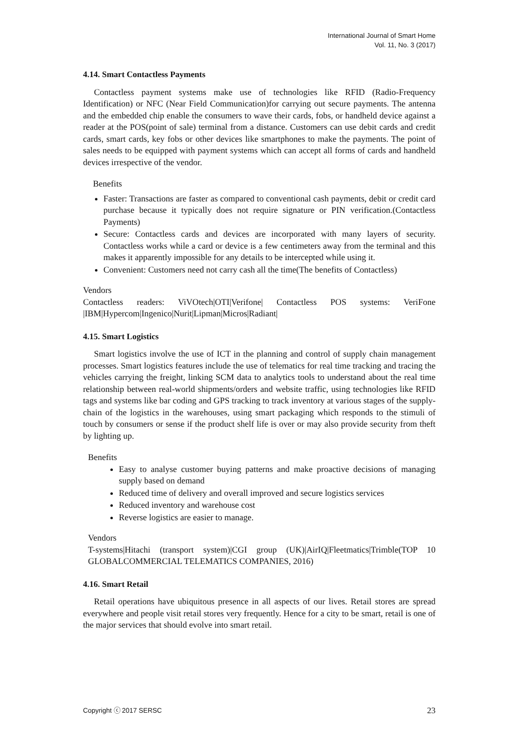International Journal of Smart Home
Vol. 11, No. 3 (2017)
4.14. Smart Contactless Payments
Contactless payment systems make use of technologies like RFID (Radio-Frequency Identification) or NFC (Near Field Communication)for carrying out secure payments. The antenna and the embedded chip enable the consumers to wave their cards, fobs, or handheld device against a reader at the POS(point of sale) terminal from a distance. Customers can use debit cards and credit cards, smart cards, key fobs or other devices like smartphones to make the payments. The point of sales needs to be equipped with payment systems which can accept all forms of cards and handheld devices irrespective of the vendor.
Benefits
Faster: Transactions are faster as compared to conventional cash payments, debit or credit card purchase because it typically does not require signature or PIN verification.(Contactless Payments)
Secure: Contactless cards and devices are incorporated with many layers of security. Contactless works while a card or device is a few centimeters away from the terminal and this makes it apparently impossible for any details to be intercepted while using it.
Convenient: Customers need not carry cash all the time(The benefits of Contactless)
Vendors
Contactless readers: ViVOtech|OTI|Verifone| Contactless POS systems: VeriFone |IBM|Hypercom|Ingenico|Nurit|Lipman|Micros|Radiant|
4.15. Smart Logistics
Smart logistics involve the use of ICT in the planning and control of supply chain management processes. Smart logistics features include the use of telematics for real time tracking and tracing the vehicles carrying the freight, linking SCM data to analytics tools to understand about the real time relationship between real-world shipments/orders and website traffic, using technologies like RFID tags and systems like bar coding and GPS tracking to track inventory at various stages of the supply-chain of the logistics in the warehouses, using smart packaging which responds to the stimuli of touch by consumers or sense if the product shelf life is over or may also provide security from theft by lighting up.
Benefits
Easy to analyse customer buying patterns and make proactive decisions of managing supply based on demand
Reduced time of delivery and overall improved and secure logistics services
Reduced inventory and warehouse cost
Reverse logistics are easier to manage.
Vendors
T-systems|Hitachi (transport system)|CGI group (UK)|AirIQ|Fleetmatics|Trimble(TOP 10 GLOBALCOMMERCIAL TELEMATICS COMPANIES, 2016)
4.16. Smart Retail
Retail operations have ubiquitous presence in all aspects of our lives. Retail stores are spread everywhere and people visit retail stores very frequently. Hence for a city to be smart, retail is one of the major services that should evolve into smart retail.
Copyright ⓒ 2017 SERSC 23